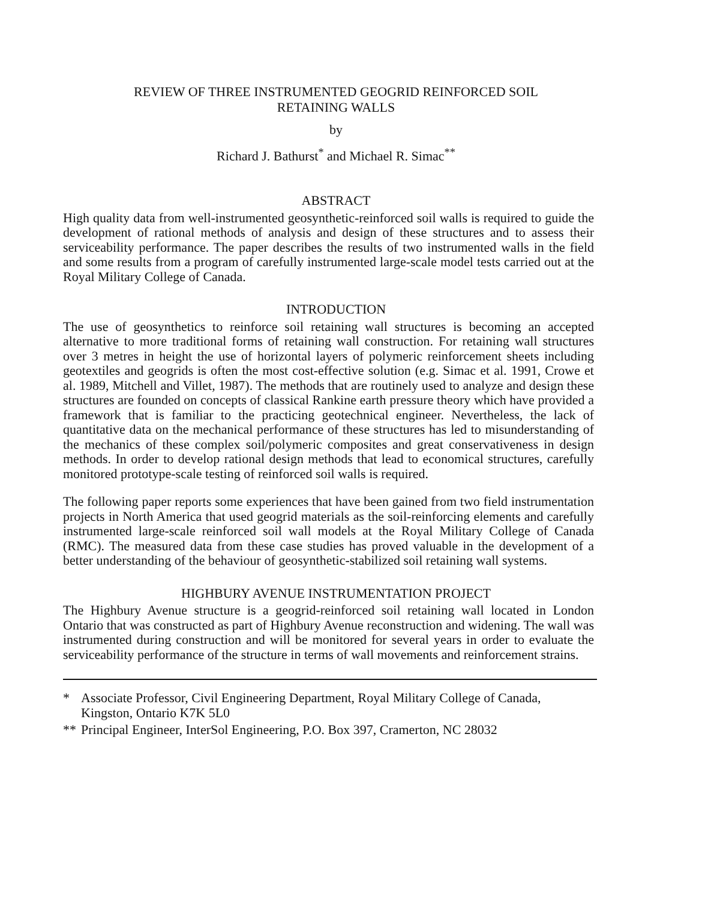REVIEW OF THREE INSTRUMENTED GEOGRID REINFORCED SOIL
RETAINING WALLS
by
Richard J. Bathurst<sup>*</sup> and Michael R. Simac<sup>**</sup>
ABSTRACT
High quality data from well-instrumented geosynthetic-reinforced soil walls is required to guide the development of rational methods of analysis and design of these structures and to assess their serviceability performance. The paper describes the results of two instrumented walls in the field and some results from a program of carefully instrumented large-scale model tests carried out at the Royal Military College of Canada.
INTRODUCTION
The use of geosynthetics to reinforce soil retaining wall structures is becoming an accepted alternative to more traditional forms of retaining wall construction. For retaining wall structures over 3 metres in height the use of horizontal layers of polymeric reinforcement sheets including geotextiles and geogrids is often the most cost-effective solution (e.g. Simac et al. 1991, Crowe et al. 1989, Mitchell and Villet, 1987). The methods that are routinely used to analyze and design these structures are founded on concepts of classical Rankine earth pressure theory which have provided a framework that is familiar to the practicing geotechnical engineer. Nevertheless, the lack of quantitative data on the mechanical performance of these structures has led to misunderstanding of the mechanics of these complex soil/polymeric composites and great conservativeness in design methods. In order to develop rational design methods that lead to economical structures, carefully monitored prototype-scale testing of reinforced soil walls is required.
The following paper reports some experiences that have been gained from two field instrumentation projects in North America that used geogrid materials as the soil-reinforcing elements and carefully instrumented large-scale reinforced soil wall models at the Royal Military College of Canada (RMC). The measured data from these case studies has proved valuable in the development of a better understanding of the behaviour of geosynthetic-stabilized soil retaining wall systems.
HIGHBURY AVENUE INSTRUMENTATION PROJECT
The Highbury Avenue structure is a geogrid-reinforced soil retaining wall located in London Ontario that was constructed as part of Highbury Avenue reconstruction and widening. The wall was instrumented during construction and will be monitored for several years in order to evaluate the serviceability performance of the structure in terms of wall movements and reinforcement strains.
* Associate Professor, Civil Engineering Department, Royal Military College of Canada, Kingston, Ontario K7K 5L0
** Principal Engineer, InterSol Engineering, P.O. Box 397, Cramerton, NC 28032